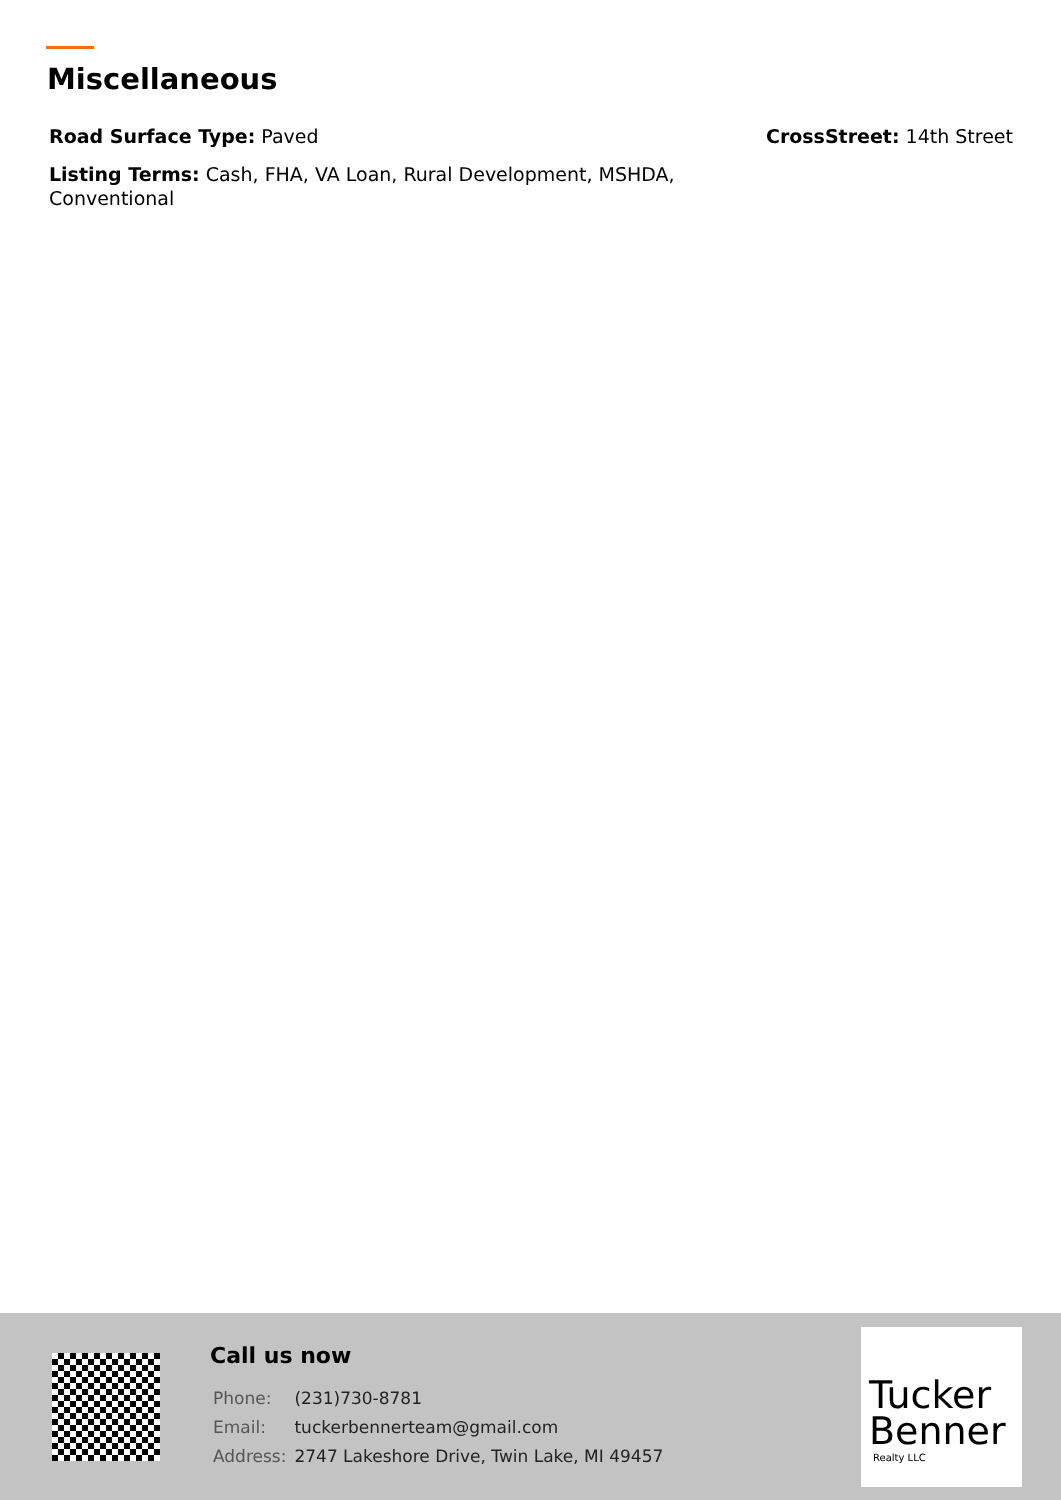Miscellaneous
Road Surface Type: Paved CrossStreet: 14th Street
Listing Terms: Cash, FHA, VA Loan, Rural Development, MSHDA, Conventional
Call us now
| Phone: | (231)730-8781 |
| Email: | tuckerbennerteam@gmail.com |
| Address: | 2747 Lakeshore Drive, Twin Lake, MI 49457 |
Tucker
Benner
Realty LLC